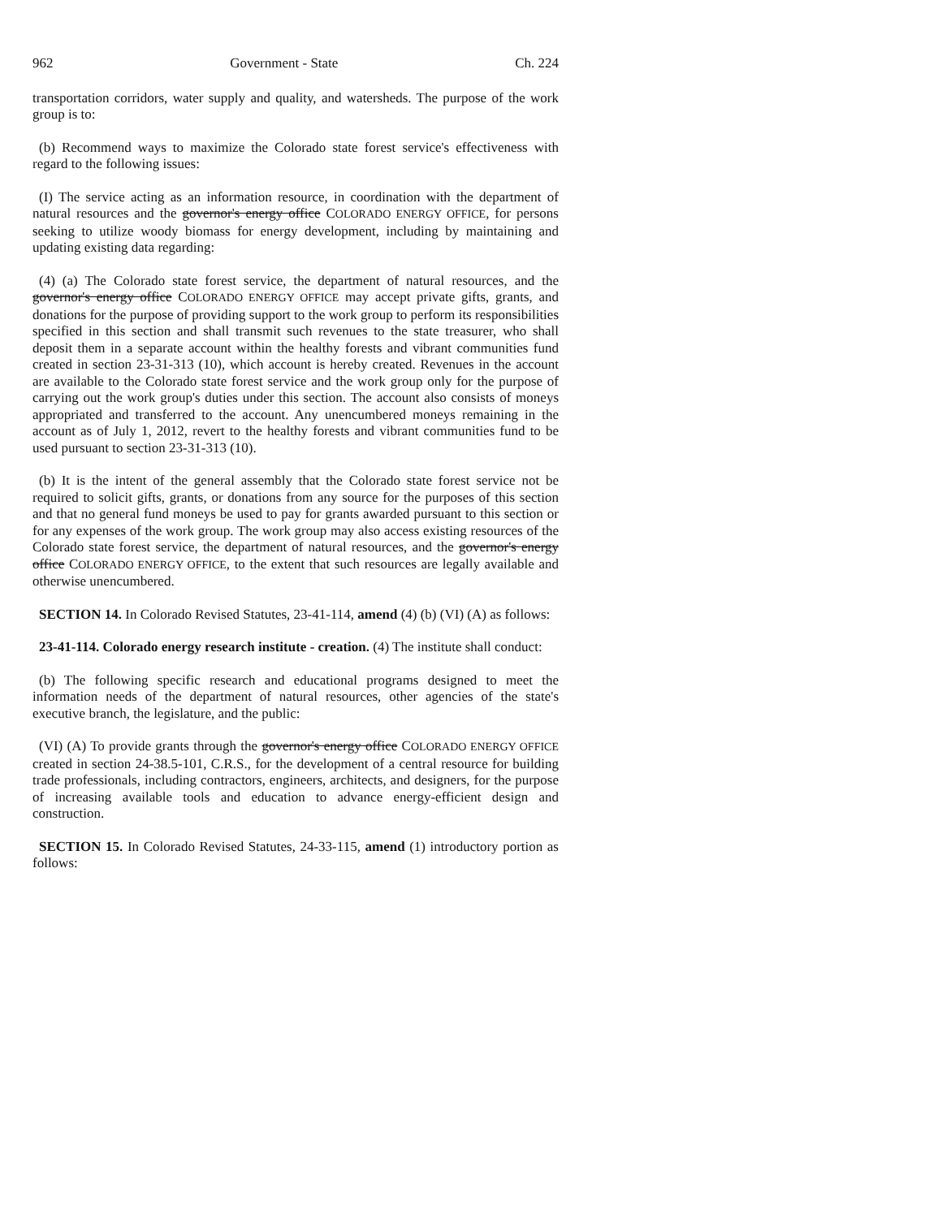962 Government - State Ch. 224
transportation corridors, water supply and quality, and watersheds. The purpose of the work group is to:
(b) Recommend ways to maximize the Colorado state forest service's effectiveness with regard to the following issues:
(I) The service acting as an information resource, in coordination with the department of natural resources and the governor's energy office COLORADO ENERGY OFFICE, for persons seeking to utilize woody biomass for energy development, including by maintaining and updating existing data regarding:
(4) (a) The Colorado state forest service, the department of natural resources, and the governor's energy office COLORADO ENERGY OFFICE may accept private gifts, grants, and donations for the purpose of providing support to the work group to perform its responsibilities specified in this section and shall transmit such revenues to the state treasurer, who shall deposit them in a separate account within the healthy forests and vibrant communities fund created in section 23-31-313 (10), which account is hereby created. Revenues in the account are available to the Colorado state forest service and the work group only for the purpose of carrying out the work group's duties under this section. The account also consists of moneys appropriated and transferred to the account. Any unencumbered moneys remaining in the account as of July 1, 2012, revert to the healthy forests and vibrant communities fund to be used pursuant to section 23-31-313 (10).
(b) It is the intent of the general assembly that the Colorado state forest service not be required to solicit gifts, grants, or donations from any source for the purposes of this section and that no general fund moneys be used to pay for grants awarded pursuant to this section or for any expenses of the work group. The work group may also access existing resources of the Colorado state forest service, the department of natural resources, and the governor's energy office COLORADO ENERGY OFFICE, to the extent that such resources are legally available and otherwise unencumbered.
SECTION 14. In Colorado Revised Statutes, 23-41-114, amend (4) (b) (VI) (A) as follows:
23-41-114. Colorado energy research institute - creation. (4) The institute shall conduct:
(b) The following specific research and educational programs designed to meet the information needs of the department of natural resources, other agencies of the state's executive branch, the legislature, and the public:
(VI) (A) To provide grants through the governor's energy office COLORADO ENERGY OFFICE created in section 24-38.5-101, C.R.S., for the development of a central resource for building trade professionals, including contractors, engineers, architects, and designers, for the purpose of increasing available tools and education to advance energy-efficient design and construction.
SECTION 15. In Colorado Revised Statutes, 24-33-115, amend (1) introductory portion as follows: